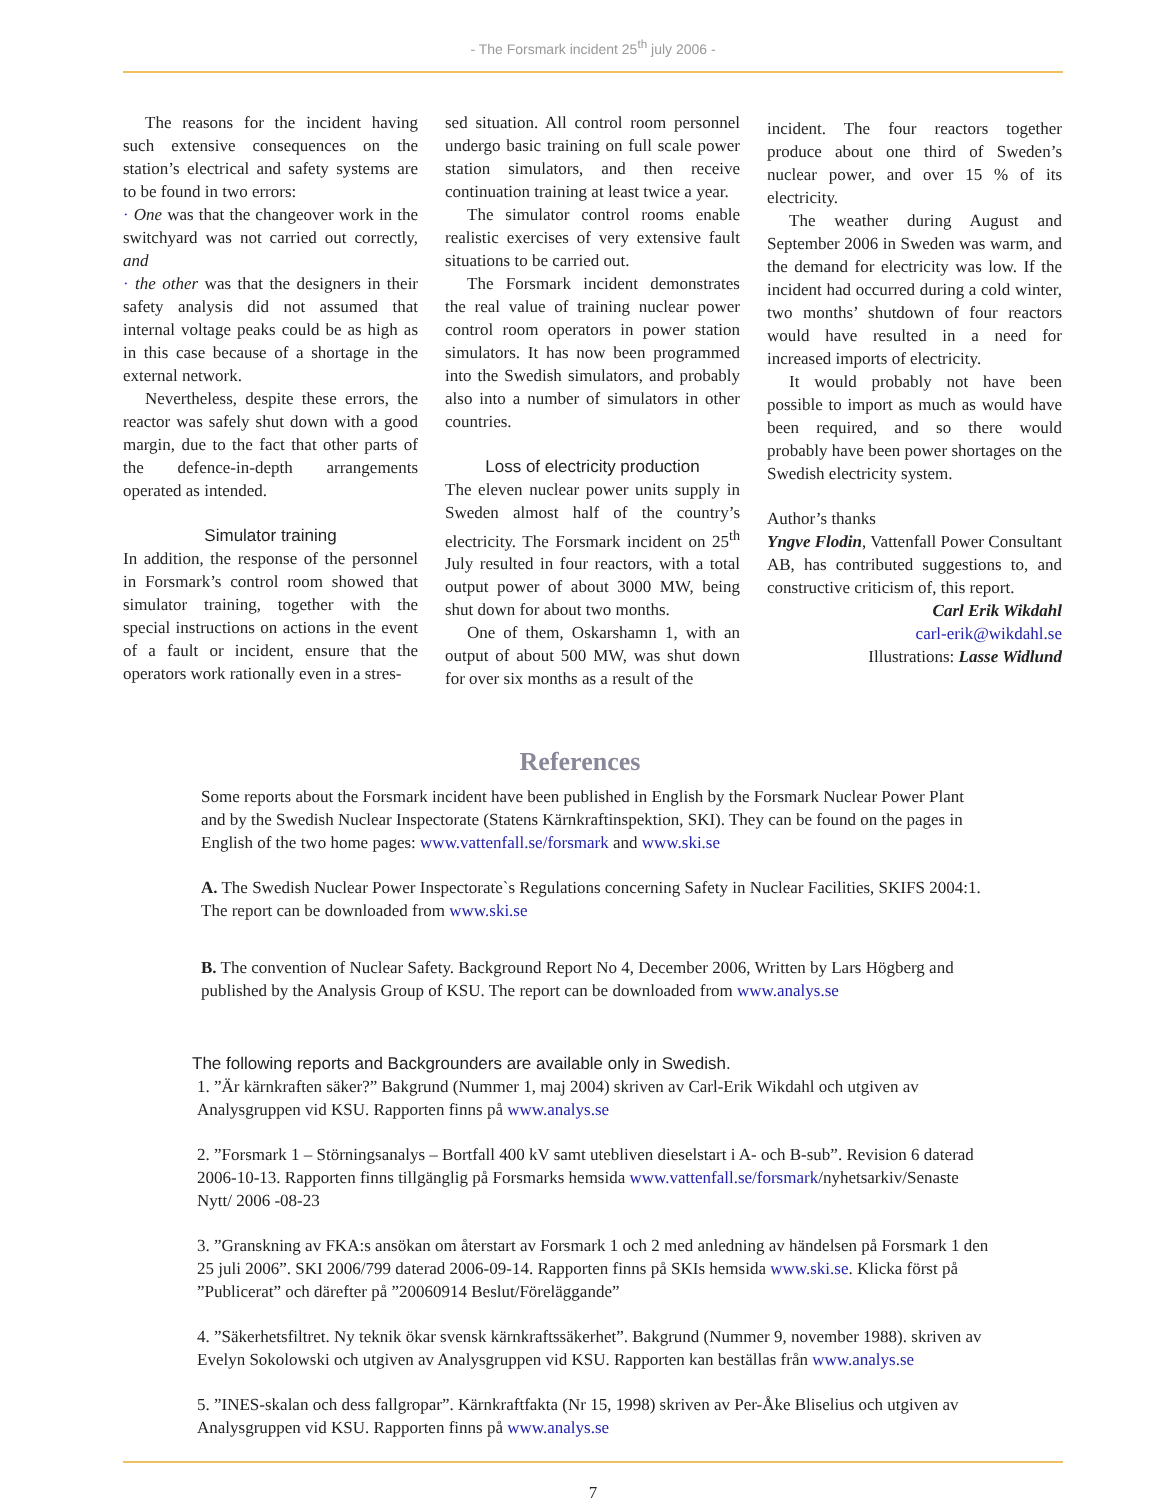- The Forsmark incident 25<sup>th</sup> july 2006 -
The reasons for the incident having such extensive consequences on the station’s electrical and safety systems are to be found in two errors:
· One was that the changeover work in the switchyard was not carried out correctly, and
· the other was that the designers in their safety analysis did not assumed that internal voltage peaks could be as high as in this case because of a shortage in the external network.
Nevertheless, despite these errors, the reactor was safely shut down with a good margin, due to the fact that other parts of the defence-in-depth arrangements operated as intended.
Simulator training
In addition, the response of the personnel in Forsmark’s control room showed that simulator training, together with the special instructions on actions in the event of a fault or incident, ensure that the operators work rationally even in a stres-
sed situation. All control room personnel undergo basic training on full scale power station simulators, and then receive continuation training at least twice a year.
The simulator control rooms enable realistic exercises of very extensive fault situations to be carried out.
The Forsmark incident demonstrates the real value of training nuclear power control room operators in power station simulators. It has now been programmed into the Swedish simulators, and probably also into a number of simulators in other countries.
Loss of electricity production
The eleven nuclear power units supply in Sweden almost half of the country’s electricity. The Forsmark incident on 25<sup>th</sup> July resulted in four reactors, with a total output power of about 3000 MW, being shut down for about two months.
One of them, Oskarshamn 1, with an output of about 500 MW, was shut down for over six months as a result of the
incident. The four reactors together produce about one third of Sweden’s nuclear power, and over 15 % of its electricity.
The weather during August and September 2006 in Sweden was warm, and the demand for electricity was low. If the incident had occurred during a cold winter, two months’ shutdown of four reactors would have resulted in a need for increased imports of electricity.
It would probably not have been possible to import as much as would have been required, and so there would probably have been power shortages on the Swedish electricity system.
Author’s thanks
Yngve Flodin, Vattenfall Power Consultant AB, has contributed suggestions to, and constructive criticism of, this report.
Carl Erik Wikdahl
carl-erik@wikdahl.se
Illustrations: Lasse Widlund
References
Some reports about the Forsmark incident have been published in English by the Forsmark Nuclear Power Plant and by the Swedish Nuclear Inspectorate (Statens Kärnkraftinspektion, SKI). They can be found on the pages in English of the two home pages: www.vattenfall.se/forsmark and www.ski.se
A. The Swedish Nuclear Power Inspectorate`s Regulations concerning Safety in Nuclear Facilities, SKIFS 2004:1. The report can be downloaded from www.ski.se
B. The convention of Nuclear Safety. Background Report No 4, December 2006, Written by Lars Högberg and published by the Analysis Group of KSU. The report can be downloaded from www.analys.se
The following reports and Backgrounders are available only in Swedish.
1. ”Är kärnkraften säker?” Bakgrund (Nummer 1, maj 2004) skriven av Carl-Erik Wikdahl och utgiven av Analysgruppen vid KSU. Rapporten finns på www.analys.se
2. ”Forsmark 1 – Störningsanalys – Bortfall 400 kV samt utebliven dieselstart i A- och B-sub”. Revision 6 daterad 2006-10-13. Rapporten finns tillgänglig på Forsmarks hemsida www.vattenfall.se/forsmark/nyhetsarkiv/Senaste Nytt/ 2006 -08-23
3. ”Granskning av FKA:s ansökan om återstart av Forsmark 1 och 2 med anledning av händelsen på Forsmark 1 den 25 juli 2006”. SKI 2006/799 daterad 2006-09-14. Rapporten finns på SKIs hemsida www.ski.se. Klicka först på ”Publicerat” och därefter på ”20060914 Beslut/Föreläggande”
4. ”Säkerhetsfiltret. Ny teknik ökar svensk kärnkraftssäkerhet”. Bakgrund (Nummer 9, november 1988). skriven av Evelyn Sokolowski och utgiven av Analysgruppen vid KSU. Rapporten kan beställas från www.analys.se
5. ”INES-skalan och dess fallgropar”. Kärnkraftfakta (Nr 15, 1998) skriven av Per-Åke Bliselius och utgiven av Analysgruppen vid KSU. Rapporten finns på www.analys.se
7